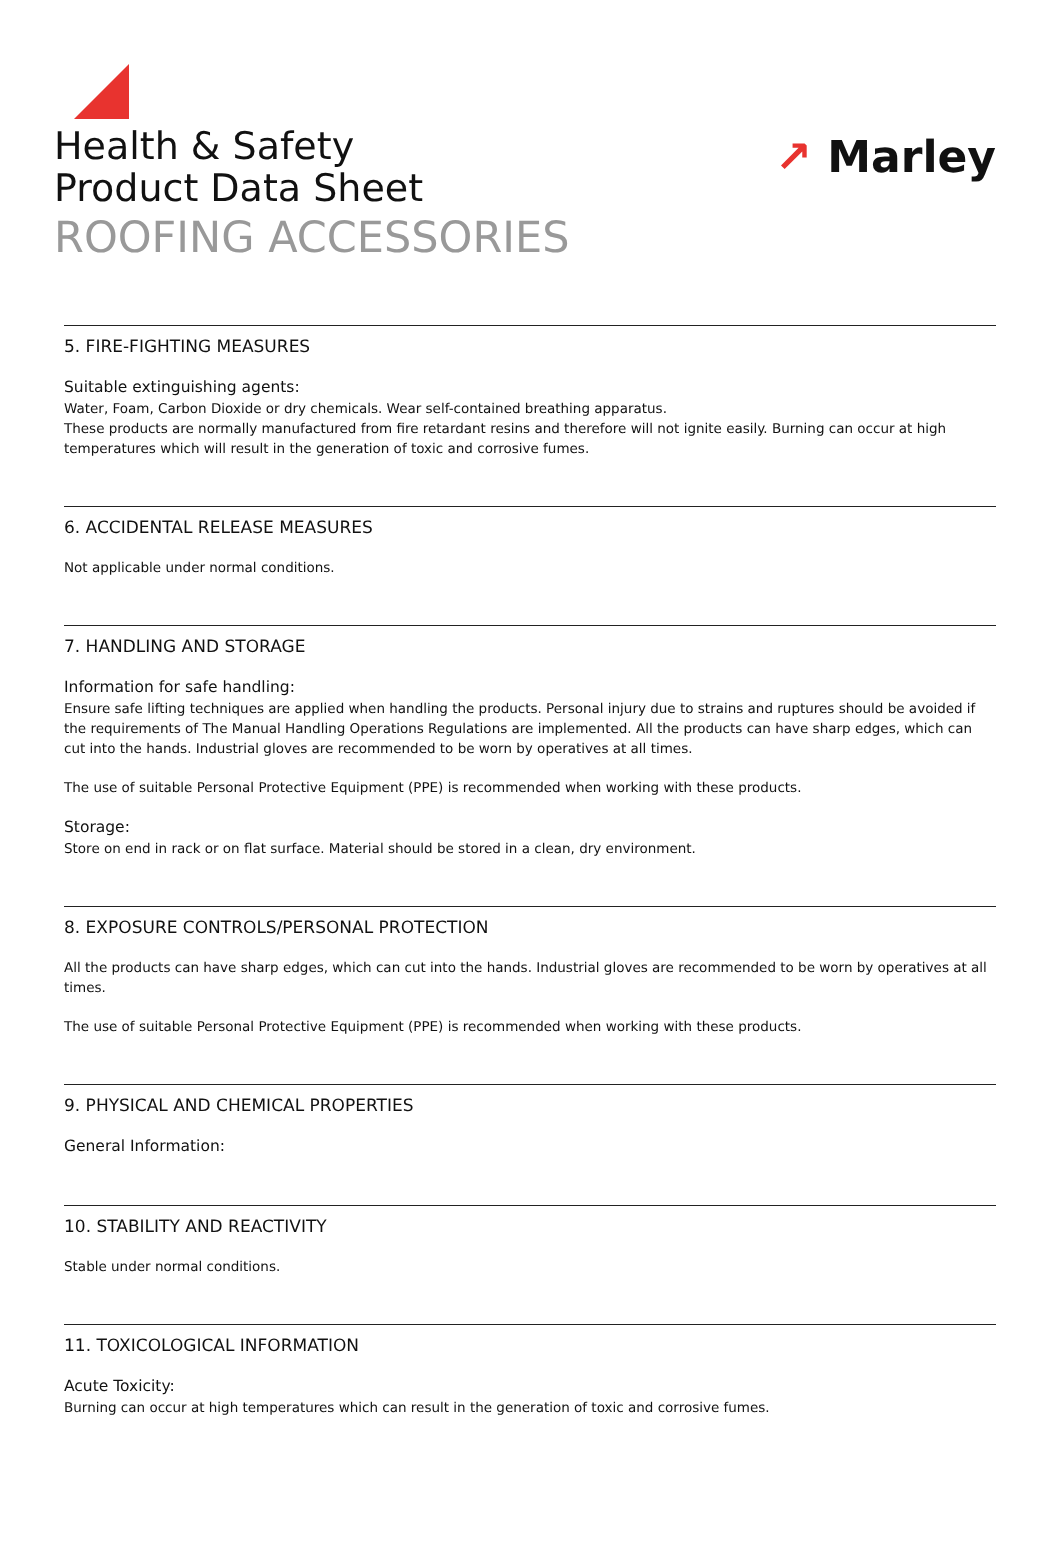Health & Safety
Product Data Sheet
ROOFING ACCESSORIES
↗ Marley
5. FIRE-FIGHTING MEASURES
Suitable extinguishing agents:
Water, Foam, Carbon Dioxide or dry chemicals. Wear self-contained breathing apparatus.
These products are normally manufactured from fire retardant resins and therefore will not ignite easily. Burning can occur at high temperatures which will result in the generation of toxic and corrosive fumes.
6. ACCIDENTAL RELEASE MEASURES
Not applicable under normal conditions.
7. HANDLING AND STORAGE
Information for safe handling:
Ensure safe lifting techniques are applied when handling the products. Personal injury due to strains and ruptures should be avoided if the requirements of The Manual Handling Operations Regulations are implemented. All the products can have sharp edges, which can cut into the hands. Industrial gloves are recommended to be worn by operatives at all times.
The use of suitable Personal Protective Equipment (PPE) is recommended when working with these products.
Storage:
Store on end in rack or on flat surface. Material should be stored in a clean, dry environment.
8. EXPOSURE CONTROLS/PERSONAL PROTECTION
All the products can have sharp edges, which can cut into the hands. Industrial gloves are recommended to be worn by operatives at all times.
The use of suitable Personal Protective Equipment (PPE) is recommended when working with these products.
9. PHYSICAL AND CHEMICAL PROPERTIES
General Information:
10. STABILITY AND REACTIVITY
Stable under normal conditions.
11. TOXICOLOGICAL INFORMATION
Acute Toxicity:
Burning can occur at high temperatures which can result in the generation of toxic and corrosive fumes.